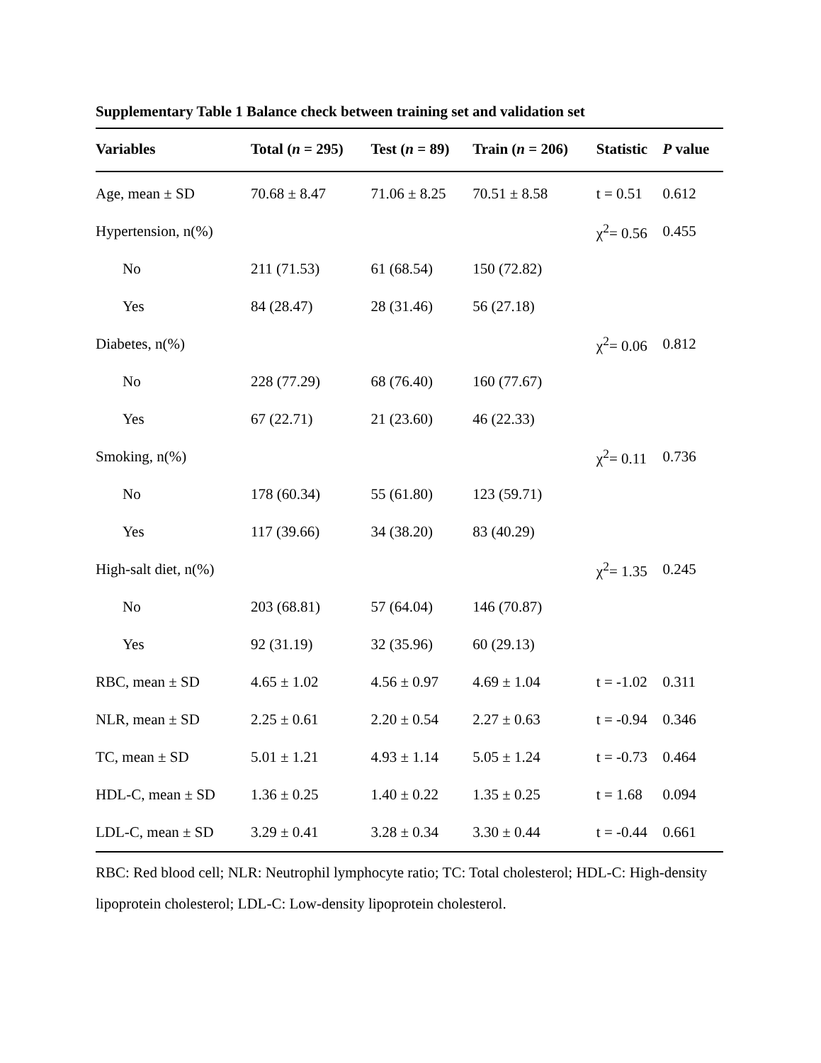Supplementary Table 1 Balance check between training set and validation set
| Variables | Total ( n = 295) | Test ( n = 89) | Train ( n = 206) | Statistic | P value |
| --- | --- | --- | --- | --- | --- |
| Age, mean ± SD | 70.68 ± 8.47 | 71.06 ± 8.25 | 70.51 ± 8.58 | t = 0.51 | 0.612 |
| Hypertension, n(%) | | | | χ<sup>2</sup>= 0.56 | 0.455 |
| No | 211 (71.53) | 61 (68.54) | 150 (72.82) | | |
| Yes | 84 (28.47) | 28 (31.46) | 56 (27.18) | | |
| Diabetes, n(%) | | | | χ<sup>2</sup>= 0.06 | 0.812 |
| No | 228 (77.29) | 68 (76.40) | 160 (77.67) | | |
| Yes | 67 (22.71) | 21 (23.60) | 46 (22.33) | | |
| Smoking, n(%) | | | | χ<sup>2</sup>= 0.11 | 0.736 |
| No | 178 (60.34) | 55 (61.80) | 123 (59.71) | | |
| Yes | 117 (39.66) | 34 (38.20) | 83 (40.29) | | |
| High-salt diet, n(%) | | | | χ<sup>2</sup>= 1.35 | 0.245 |
| No | 203 (68.81) | 57 (64.04) | 146 (70.87) | | |
| Yes | 92 (31.19) | 32 (35.96) | 60 (29.13) | | |
| RBC, mean ± SD | 4.65 ± 1.02 | 4.56 ± 0.97 | 4.69 ± 1.04 | t = -1.02 | 0.311 |
| NLR, mean ± SD | 2.25 ± 0.61 | 2.20 ± 0.54 | 2.27 ± 0.63 | t = -0.94 | 0.346 |
| TC, mean ± SD | 5.01 ± 1.21 | 4.93 ± 1.14 | 5.05 ± 1.24 | t = -0.73 | 0.464 |
| HDL-C, mean ± SD | 1.36 ± 0.25 | 1.40 ± 0.22 | 1.35 ± 0.25 | t = 1.68 | 0.094 |
| LDL-C, mean ± SD | 3.29 ± 0.41 | 3.28 ± 0.34 | 3.30 ± 0.44 | t = -0.44 | 0.661 |
RBC: Red blood cell; NLR: Neutrophil lymphocyte ratio; TC: Total cholesterol; HDL-C: High-density lipoprotein cholesterol; LDL-C: Low-density lipoprotein cholesterol.